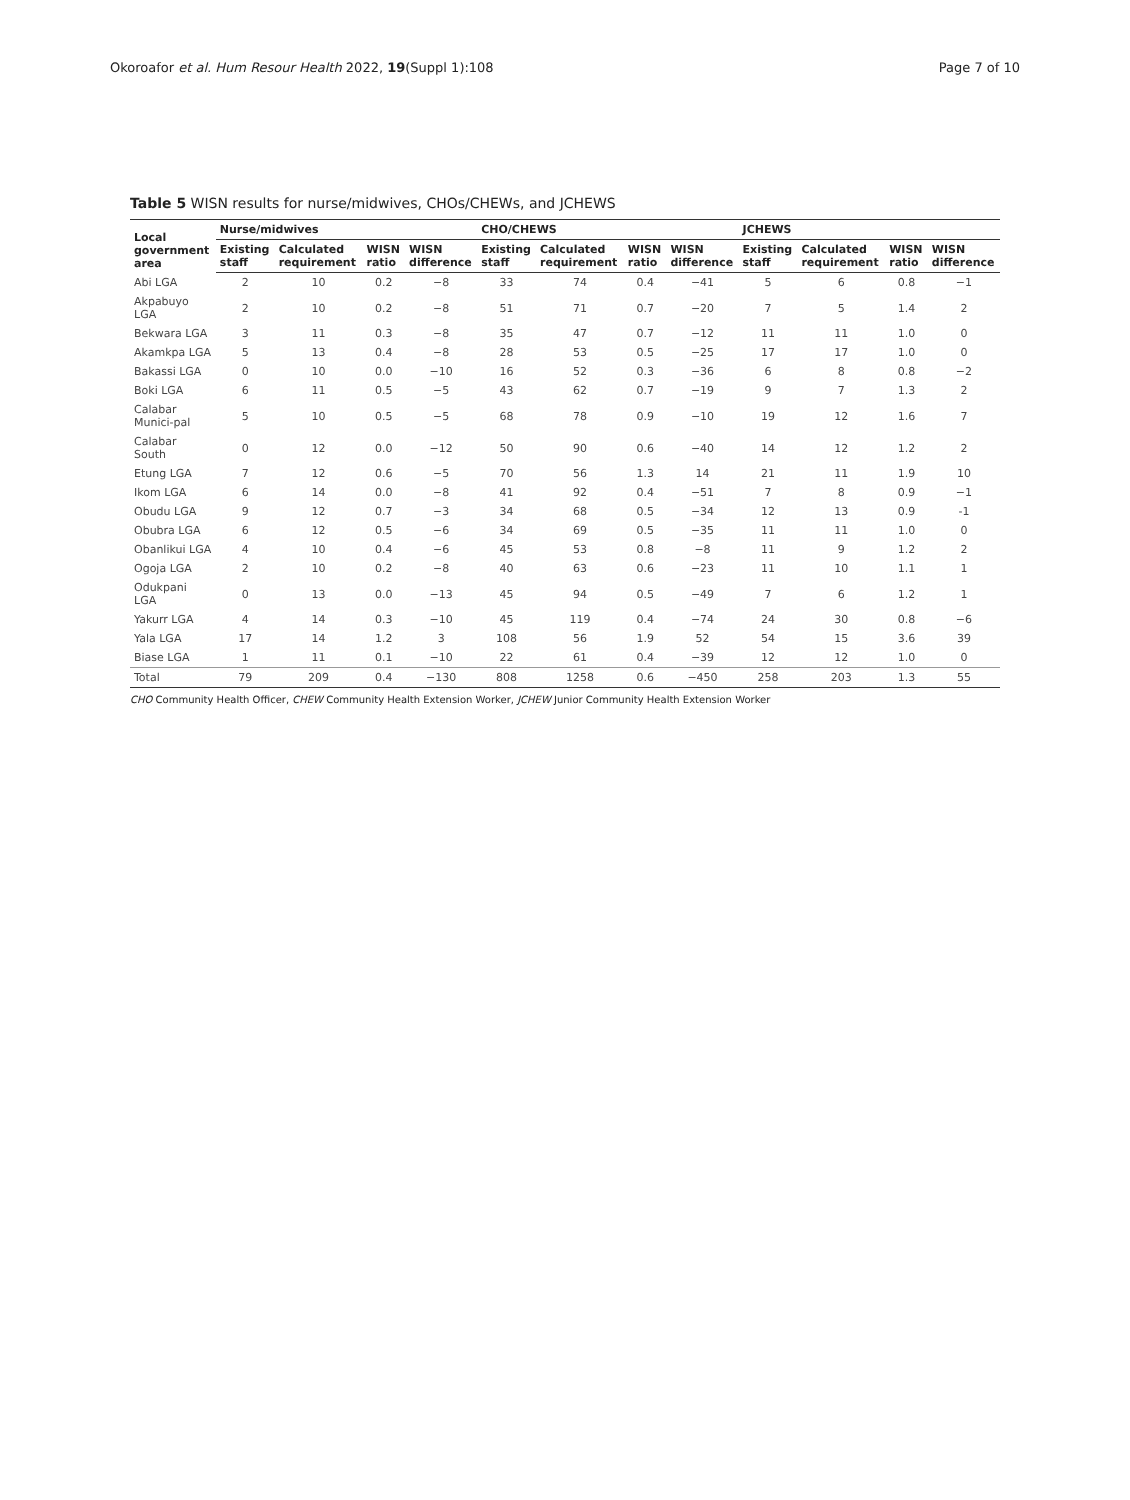Okoroafor et al. Hum Resour Health 2022, 19(Suppl 1):108 Page 7 of 10
Table 5 WISN results for nurse/midwives, CHOs/CHEWs, and JCHEWS
| Local government area | Nurse/midwives | | | | CHO/CHEWS | | | | JCHEWS | | | |
| --- | --- | --- | --- | --- | --- | --- | --- | --- | --- | --- | --- | --- |
| | Existing staff | Calculated requirement | WISN ratio | WISN difference | Existing staff | Calculated requirement | WISN ratio | WISN difference | Existing staff | Calculated requirement | WISN ratio | WISN difference |
| Abi LGA | 2 | 10 | 0.2 | −8 | 33 | 74 | 0.4 | −41 | 5 | 6 | 0.8 | −1 |
| Akpabuyo LGA | 2 | 10 | 0.2 | −8 | 51 | 71 | 0.7 | −20 | 7 | 5 | 1.4 | 2 |
| Bekwara LGA | 3 | 11 | 0.3 | −8 | 35 | 47 | 0.7 | −12 | 11 | 11 | 1.0 | 0 |
| Akamkpa LGA | 5 | 13 | 0.4 | −8 | 28 | 53 | 0.5 | −25 | 17 | 17 | 1.0 | 0 |
| Bakassi LGA | 0 | 10 | 0.0 | −10 | 16 | 52 | 0.3 | −36 | 6 | 8 | 0.8 | −2 |
| Boki LGA | 6 | 11 | 0.5 | −5 | 43 | 62 | 0.7 | −19 | 9 | 7 | 1.3 | 2 |
| Calabar Munici-pal | 5 | 10 | 0.5 | −5 | 68 | 78 | 0.9 | −10 | 19 | 12 | 1.6 | 7 |
| Calabar South | 0 | 12 | 0.0 | −12 | 50 | 90 | 0.6 | −40 | 14 | 12 | 1.2 | 2 |
| Etung LGA | 7 | 12 | 0.6 | −5 | 70 | 56 | 1.3 | 14 | 21 | 11 | 1.9 | 10 |
| Ikom LGA | 6 | 14 | 0.0 | −8 | 41 | 92 | 0.4 | −51 | 7 | 8 | 0.9 | −1 |
| Obudu LGA | 9 | 12 | 0.7 | −3 | 34 | 68 | 0.5 | −34 | 12 | 13 | 0.9 | -1 |
| Obubra LGA | 6 | 12 | 0.5 | −6 | 34 | 69 | 0.5 | −35 | 11 | 11 | 1.0 | 0 |
| Obanlikui LGA | 4 | 10 | 0.4 | −6 | 45 | 53 | 0.8 | −8 | 11 | 9 | 1.2 | 2 |
| Ogoja LGA | 2 | 10 | 0.2 | −8 | 40 | 63 | 0.6 | −23 | 11 | 10 | 1.1 | 1 |
| Odukpani LGA | 0 | 13 | 0.0 | −13 | 45 | 94 | 0.5 | −49 | 7 | 6 | 1.2 | 1 |
| Yakurr LGA | 4 | 14 | 0.3 | −10 | 45 | 119 | 0.4 | −74 | 24 | 30 | 0.8 | −6 |
| Yala LGA | 17 | 14 | 1.2 | 3 | 108 | 56 | 1.9 | 52 | 54 | 15 | 3.6 | 39 |
| Biase LGA | 1 | 11 | 0.1 | −10 | 22 | 61 | 0.4 | −39 | 12 | 12 | 1.0 | 0 |
| Total | 79 | 209 | 0.4 | −130 | 808 | 1258 | 0.6 | −450 | 258 | 203 | 1.3 | 55 |
CHO Community Health Officer, CHEW Community Health Extension Worker, JCHEW Junior Community Health Extension Worker